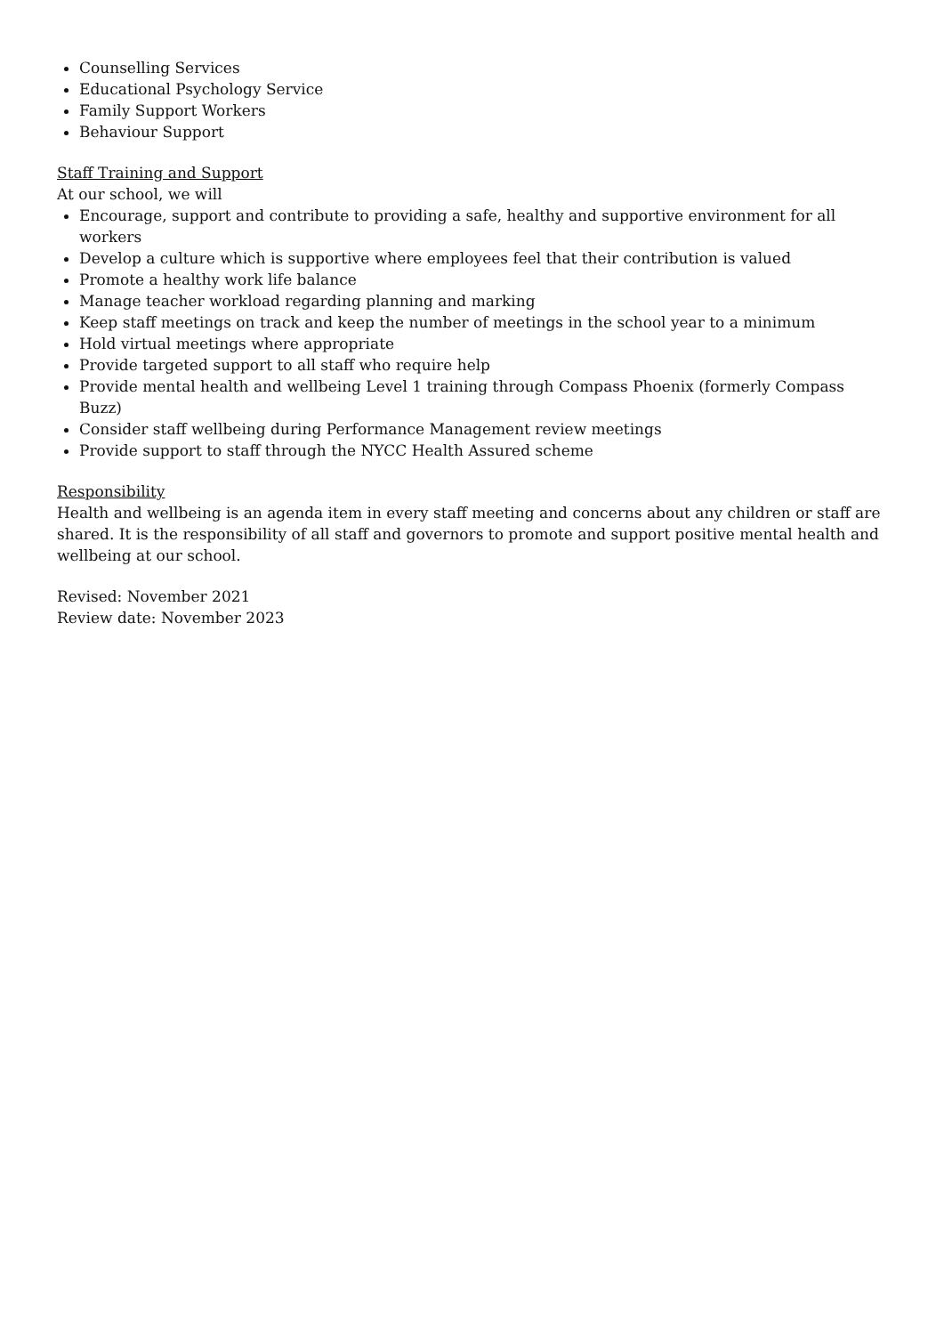Counselling Services
Educational Psychology Service
Family Support Workers
Behaviour Support
Staff Training and Support
At our school, we will
Encourage, support and contribute to providing a safe, healthy and supportive environment for all workers
Develop a culture which is supportive where employees feel that their contribution is valued
Promote a healthy work life balance
Manage teacher workload regarding planning and marking
Keep staff meetings on track and keep the number of meetings in the school year to a minimum
Hold virtual meetings where appropriate
Provide targeted support to all staff who require help
Provide mental health and wellbeing Level 1 training through Compass Phoenix (formerly Compass Buzz)
Consider staff wellbeing during Performance Management review meetings
Provide support to staff through the NYCC Health Assured scheme
Responsibility
Health and wellbeing is an agenda item in every staff meeting and concerns about any children or staff are shared. It is the responsibility of all staff and governors to promote and support positive mental health and wellbeing at our school.
Revised: November 2021
Review date: November 2023